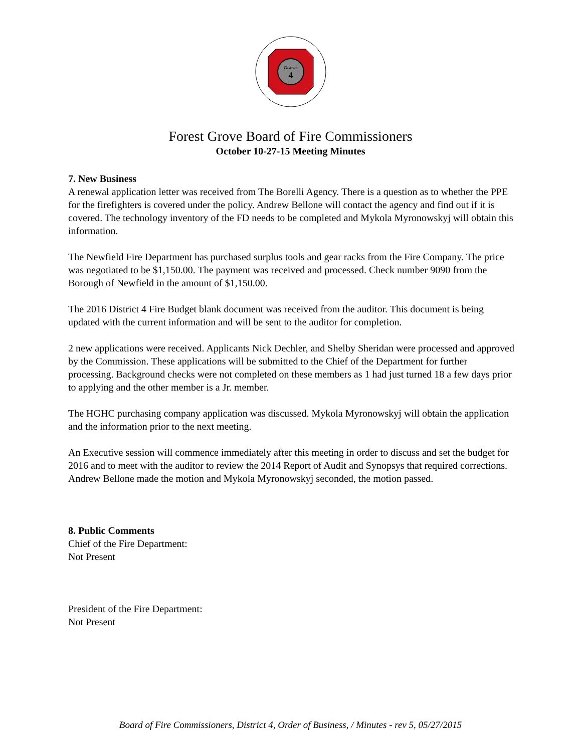District
4
Forest Grove Board of Fire Commissioners
October 10-27-15 Meeting Minutes
7. New Business
A renewal application letter was received from The Borelli Agency. There is a question as to whether the PPE for the firefighters is covered under the policy. Andrew Bellone will contact the agency and find out if it is covered. The technology inventory of the FD needs to be completed and Mykola Myronowskyj will obtain this information.
The Newfield Fire Department has purchased surplus tools and gear racks from the Fire Company. The price was negotiated to be $1,150.00. The payment was received and processed. Check number 9090 from the Borough of Newfield in the amount of $1,150.00.
The 2016 District 4 Fire Budget blank document was received from the auditor. This document is being updated with the current information and will be sent to the auditor for completion.
2 new applications were received. Applicants Nick Dechler, and Shelby Sheridan were processed and approved by the Commission. These applications will be submitted to the Chief of the Department for further processing. Background checks were not completed on these members as 1 had just turned 18 a few days prior to applying and the other member is a Jr. member.
The HGHC purchasing company application was discussed. Mykola Myronowskyj will obtain the application and the information prior to the next meeting.
An Executive session will commence immediately after this meeting in order to discuss and set the budget for 2016 and to meet with the auditor to review the 2014 Report of Audit and Synopsys that required corrections.
Andrew Bellone made the motion and Mykola Myronowskyj seconded, the motion passed.
8. Public Comments
Chief of the Fire Department:
Not Present
President of the Fire Department:
Not Present
Board of Fire Commissioners, District 4, Order of Business, / Minutes - rev 5, 05/27/2015